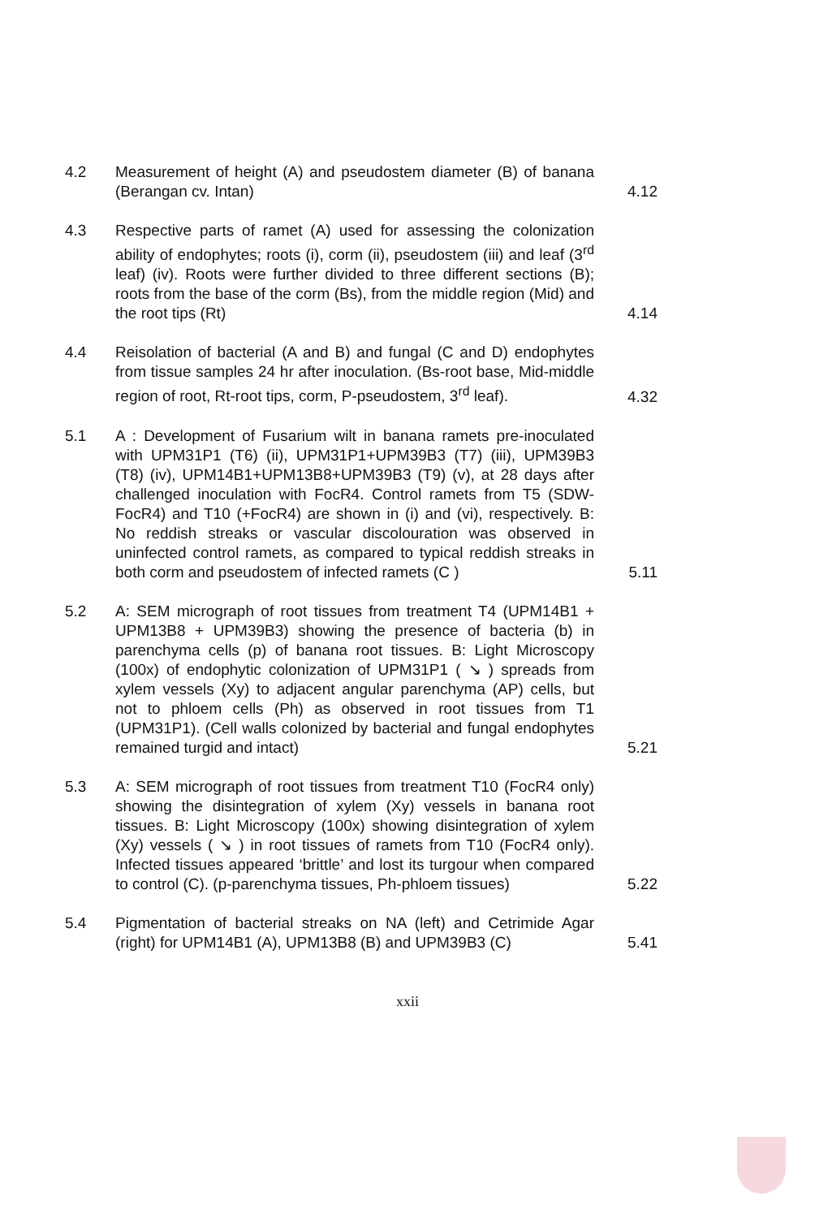4.2 Measurement of height (A) and pseudostem diameter (B) of banana (Berangan cv. Intan)
4.12
4.3 Respective parts of ramet (A) used for assessing the colonization ability of endophytes; roots (i), corm (ii), pseudostem (iii) and leaf (3<sup>rd</sup> leaf) (iv). Roots were further divided to three different sections (B); roots from the base of the corm (Bs), from the middle region (Mid) and the root tips (Rt)
4.14
4.4 Reisolation of bacterial (A and B) and fungal (C and D) endophytes from tissue samples 24 hr after inoculation. (Bs-root base, Mid-middle region of root, Rt-root tips, corm, P-pseudostem, 3<sup>rd</sup> leaf).
4.32
5.1 A : Development of Fusarium wilt in banana ramets pre-inoculated with UPM31P1 (T6) (ii), UPM31P1+UPM39B3 (T7) (iii), UPM39B3 (T8) (iv), UPM14B1+UPM13B8+UPM39B3 (T9) (v), at 28 days after challenged inoculation with FocR4. Control ramets from T5 (SDW-FocR4) and T10 (+FocR4) are shown in (i) and (vi), respectively. B: No reddish streaks or vascular discolouration was observed in uninfected control ramets, as compared to typical reddish streaks in both corm and pseudostem of infected ramets (C )
5.11
5.2 A: SEM micrograph of root tissues from treatment T4 (UPM14B1 + UPM13B8 + UPM39B3) showing the presence of bacteria (b) in parenchyma cells (p) of banana root tissues. B: Light Microscopy (100x) of endophytic colonization of UPM31P1 ( ↘ ) spreads from xylem vessels (Xy) to adjacent angular parenchyma (AP) cells, but not to phloem cells (Ph) as observed in root tissues from T1 (UPM31P1). (Cell walls colonized by bacterial and fungal endophytes remained turgid and intact)
5.21
5.3 A: SEM micrograph of root tissues from treatment T10 (FocR4 only) showing the disintegration of xylem (Xy) vessels in banana root tissues. B: Light Microscopy (100x) showing disintegration of xylem (Xy) vessels ( ↘ ) in root tissues of ramets from T10 (FocR4 only). Infected tissues appeared ‘brittle’ and lost its turgour when compared to control (C). (p-parenchyma tissues, Ph-phloem tissues)
5.22
5.4 Pigmentation of bacterial streaks on NA (left) and Cetrimide Agar (right) for UPM14B1 (A), UPM13B8 (B) and UPM39B3 (C)
5.41
xxii